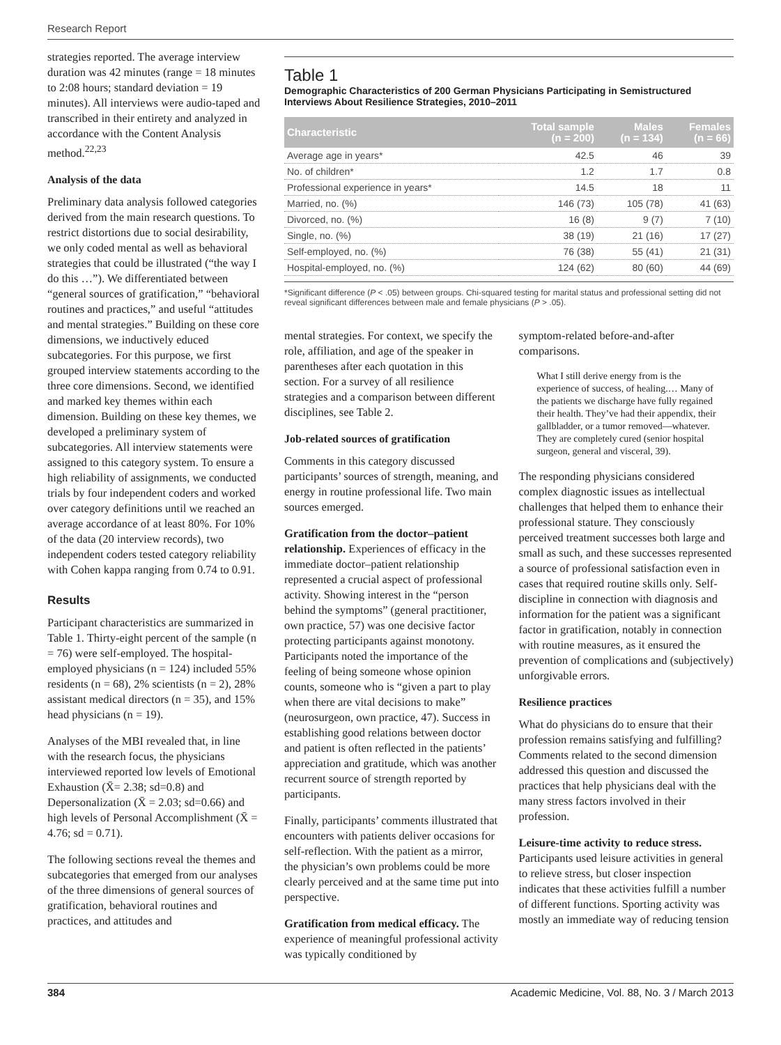Research Report
strategies reported. The average interview duration was 42 minutes (range = 18 minutes to 2:08 hours; standard deviation = 19 minutes). All interviews were audio-taped and transcribed in their entirety and analyzed in accordance with the Content Analysis method.<sup>22,23</sup>
Analysis of the data
Preliminary data analysis followed categories derived from the main research questions. To restrict distortions due to social desirability, we only coded mental as well as behavioral strategies that could be illustrated (“the way I do this …”). We differentiated between “general sources of gratification,” “behavioral routines and practices,” and useful “attitudes and mental strategies.” Building on these core dimensions, we inductively educed subcategories. For this purpose, we first grouped interview statements according to the three core dimensions. Second, we identified and marked key themes within each dimension. Building on these key themes, we developed a preliminary system of subcategories. All interview statements were assigned to this category system. To ensure a high reliability of assignments, we conducted trials by four independent coders and worked over category definitions until we reached an average accordance of at least 80%. For 10% of the data (20 interview records), two independent coders tested category reliability with Cohen kappa ranging from 0.74 to 0.91.
Results
Participant characteristics are summarized in Table 1. Thirty-eight percent of the sample (n = 76) were self-employed. The hospital-employed physicians (n = 124) included 55% residents (n = 68), 2% scientists (n = 2), 28% assistant medical directors (n = 35), and 15% head physicians (n = 19).
Analyses of the MBI revealed that, in line with the research focus, the physicians interviewed reported low levels of Emotional Exhaustion (X̄= 2.38; sd=0.8) and Depersonalization (X̄ = 2.03; sd=0.66) and high levels of Personal Accomplishment (X̄ = 4.76; sd = 0.71).
The following sections reveal the themes and subcategories that emerged from our analyses of the three dimensions of general sources of gratification, behavioral routines and practices, and attitudes and
Table 1
Demographic Characteristics of 200 German Physicians Participating in Semistructured Interviews About Resilience Strategies, 2010–2011
| Characteristic | Total sample (n = 200) | Males (n = 134) | Females (n = 66) |
| --- | --- | --- | --- |
| Average age in years* | 42.5 | 46 | 39 |
| No. of children* | 1.2 | 1.7 | 0.8 |
| Professional experience in years* | 14.5 | 18 | 11 |
| Married, no. (%) | 146 (73) | 105 (78) | 41 (63) |
| Divorced, no. (%) | 16 (8) | 9 (7) | 7 (10) |
| Single, no. (%) | 38 (19) | 21 (16) | 17 (27) |
| Self-employed, no. (%) | 76 (38) | 55 (41) | 21 (31) |
| Hospital-employed, no. (%) | 124 (62) | 80 (60) | 44 (69) |
*Significant difference (P < .05) between groups. Chi-squared testing for marital status and professional setting did not reveal significant differences between male and female physicians (P > .05).
mental strategies. For context, we specify the role, affiliation, and age of the speaker in parentheses after each quotation in this section. For a survey of all resilience strategies and a comparison between different disciplines, see Table 2.
Job-related sources of gratification
Comments in this category discussed participants’ sources of strength, meaning, and energy in routine professional life. Two main sources emerged.
Gratification from the doctor–patient relationship. Experiences of efficacy in the immediate doctor–patient relationship represented a crucial aspect of professional activity. Showing interest in the “person behind the symptoms” (general practitioner, own practice, 57) was one decisive factor protecting participants against monotony. Participants noted the importance of the feeling of being someone whose opinion counts, someone who is “given a part to play when there are vital decisions to make” (neurosurgeon, own practice, 47). Success in establishing good relations between doctor and patient is often reflected in the patients’ appreciation and gratitude, which was another recurrent source of strength reported by participants.
Finally, participants’ comments illustrated that encounters with patients deliver occasions for self-reflection. With the patient as a mirror, the physician’s own problems could be more clearly perceived and at the same time put into perspective.
Gratification from medical efficacy. The experience of meaningful professional activity was typically conditioned by
symptom-related before-and-after comparisons.
What I still derive energy from is the experience of success, of healing.… Many of the patients we discharge have fully regained their health. They’ve had their appendix, their gallbladder, or a tumor removed—whatever. They are completely cured (senior hospital surgeon, general and visceral, 39).
The responding physicians considered complex diagnostic issues as intellectual challenges that helped them to enhance their professional stature. They consciously perceived treatment successes both large and small as such, and these successes represented a source of professional satisfaction even in cases that required routine skills only. Self-discipline in connection with diagnosis and information for the patient was a significant factor in gratification, notably in connection with routine measures, as it ensured the prevention of complications and (subjectively) unforgivable errors.
Resilience practices
What do physicians do to ensure that their profession remains satisfying and fulfilling? Comments related to the second dimension addressed this question and discussed the practices that help physicians deal with the many stress factors involved in their profession.
Leisure-time activity to reduce stress. Participants used leisure activities in general to relieve stress, but closer inspection indicates that these activities fulfill a number of different functions. Sporting activity was mostly an immediate way of reducing tension
384 Academic Medicine, Vol. 88, No. 3 / March 2013